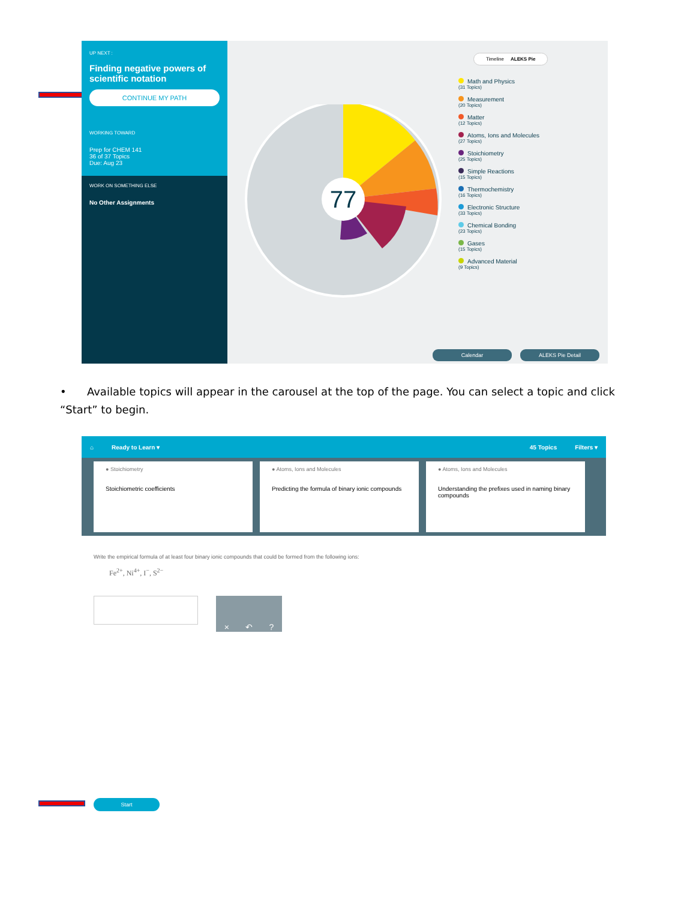UP NEXT :
Finding negative powers of scientific notation
CONTINUE MY PATH
WORKING TOWARD
Prep for CHEM 141
36 of 37 Topics
Due: Aug 23
WORK ON SOMETHING ELSE
No Other Assignments
Timeline ALEKS Pie
77
Math and Physics
(31 Topics)
Measurement
(20 Topics)
Matter
(12 Topics)
Atoms, Ions and Molecules
(27 Topics)
Stoichiometry
(25 Topics)
Simple Reactions
(15 Topics)
Thermochemistry
(16 Topics)
Electronic Structure
(33 Topics)
Chemical Bonding
(23 Topics)
Gases
(15 Topics)
Advanced Material
(9 Topics)
Calendar ALEKS Pie Detail
• Available topics will appear in the carousel at the top of the page. You can select a topic and click “Start” to begin.
⌂ Ready to Learn ▾ 45 Topics Filters ▾
● Stoichiometry
Stoichiometric coefficients
● Atoms, Ions and Molecules
Predicting the formula of binary ionic compounds
● Atoms, Ions and Molecules
Understanding the prefixes used in naming binary compounds
Write the empirical formula of at least four binary ionic compounds that could be formed from the following ions:
Fe<sup>2+</sup>, Ni<sup>4+</sup>, I<sup>−</sup>, S<sup>2−</sup>
× ↶?
Start